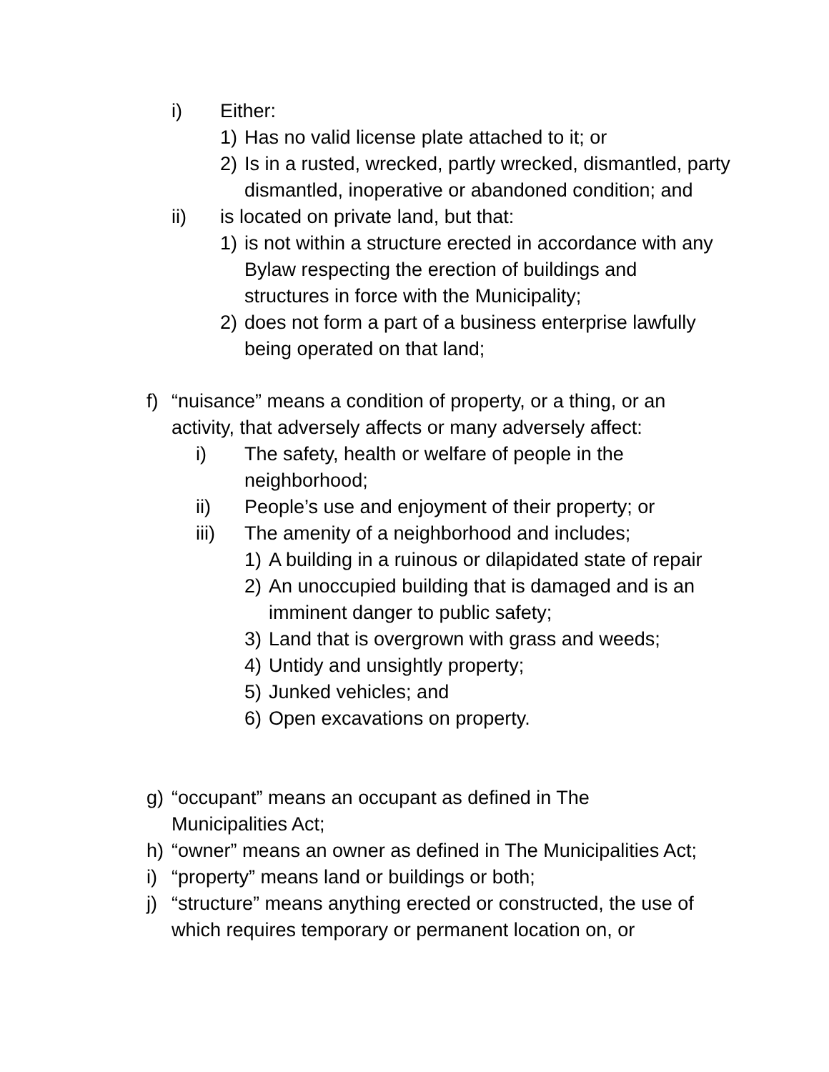i) Either:
1) Has no valid license plate attached to it; or
2) Is in a rusted, wrecked, partly wrecked, dismantled, party dismantled, inoperative or abandoned condition; and
ii) is located on private land, but that:
1) is not within a structure erected in accordance with any Bylaw respecting the erection of buildings and structures in force with the Municipality;
2) does not form a part of a business enterprise lawfully being operated on that land;
f) “nuisance” means a condition of property, or a thing, or an activity, that adversely affects or many adversely affect:
i) The safety, health or welfare of people in the neighborhood;
ii) People’s use and enjoyment of their property; or
iii) The amenity of a neighborhood and includes;
1) A building in a ruinous or dilapidated state of repair
2) An unoccupied building that is damaged and is an imminent danger to public safety;
3) Land that is overgrown with grass and weeds;
4) Untidy and unsightly property;
5) Junked vehicles; and
6) Open excavations on property.
g) “occupant” means an occupant as defined in The Municipalities Act;
h) “owner” means an owner as defined in The Municipalities Act;
i) “property” means land or buildings or both;
j) “structure” means anything erected or constructed, the use of which requires temporary or permanent location on, or